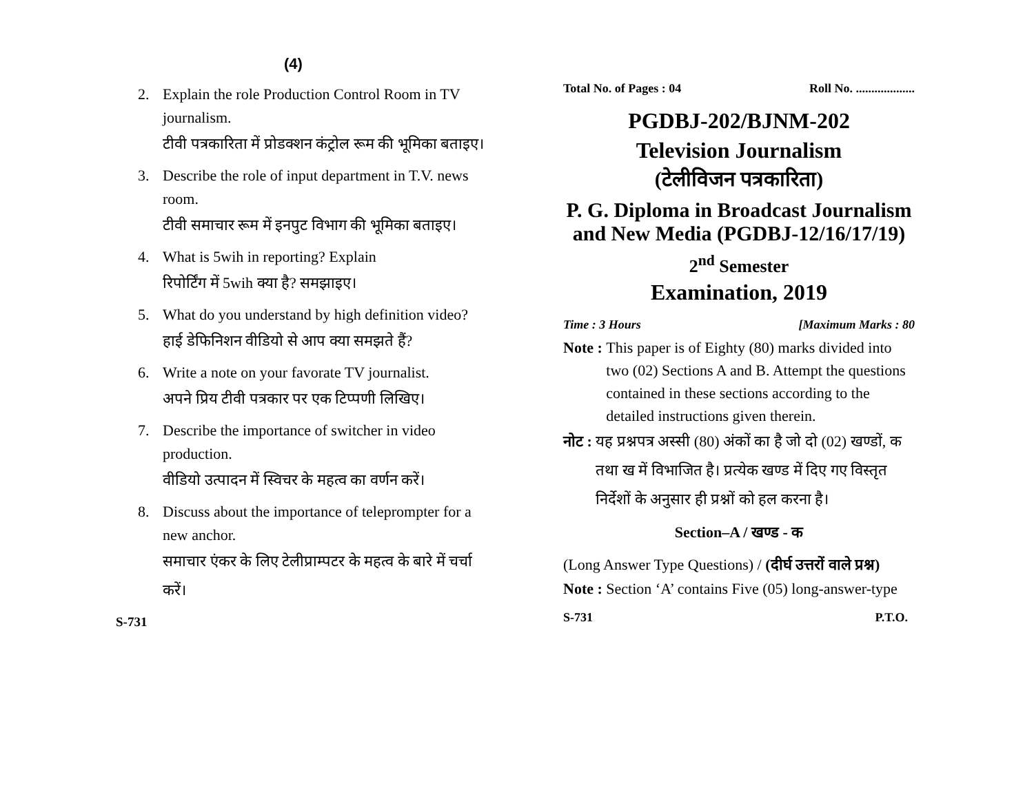(4)
2. Explain the role Production Control Room in TV journalism.
टीवी पत्रकारिता में प्रोडक्शन कंट्रोल रूम की भूमिका बताइए।
3. Describe the role of input department in T.V. news room.
टीवी समाचार रूम में इनपुट विभाग की भूमिका बताइए।
4. What is 5wih in reporting? Explain
रिपोर्टिंग में 5wih क्या है? समझाइए।
5. What do you understand by high definition video?
हाई डेफिनिशन वीडियो से आप क्या समझते हैं?
6. Write a note on your favorate TV journalist.
अपने प्रिय टीवी पत्रकार पर एक टिप्पणी लिखिए।
7. Describe the importance of switcher in video production.
वीडियो उत्पादन में स्विचर के महत्व का वर्णन करें।
8. Discuss about the importance of teleprompter for a new anchor.
समाचार एंकर के लिए टेलीप्राम्पटर के महत्व के बारे में चर्चा करें।
S-731
Total No. of Pages : 04 Roll No. ...................
PGDBJ-202/BJNM-202
Television Journalism
(टेलीविजन पत्रकारिता)
P. G. Diploma in Broadcast Journalism and New Media (PGDBJ-12/16/17/19)
2<sup>nd</sup> Semester
Examination, 2019
Time : 3 Hours [Maximum Marks : 80
Note : This paper is of Eighty (80) marks divided into two (02) Sections A and B. Attempt the questions contained in these sections according to the detailed instructions given therein.
नोट : यह प्रश्नपत्र अस्सी (80) अंकों का है जो दो (02) खण्डों, क तथा ख में विभाजित है। प्रत्येक खण्ड में दिए गए विस्तृत निर्देशों के अनुसार ही प्रश्नों को हल करना है।
Section–A / खण्ड - क
(Long Answer Type Questions) / (दीर्घ उत्तरों वाले प्रश्न)
Note : Section ‘A’ contains Five (05) long-answer-type
S-731 P.T.O.